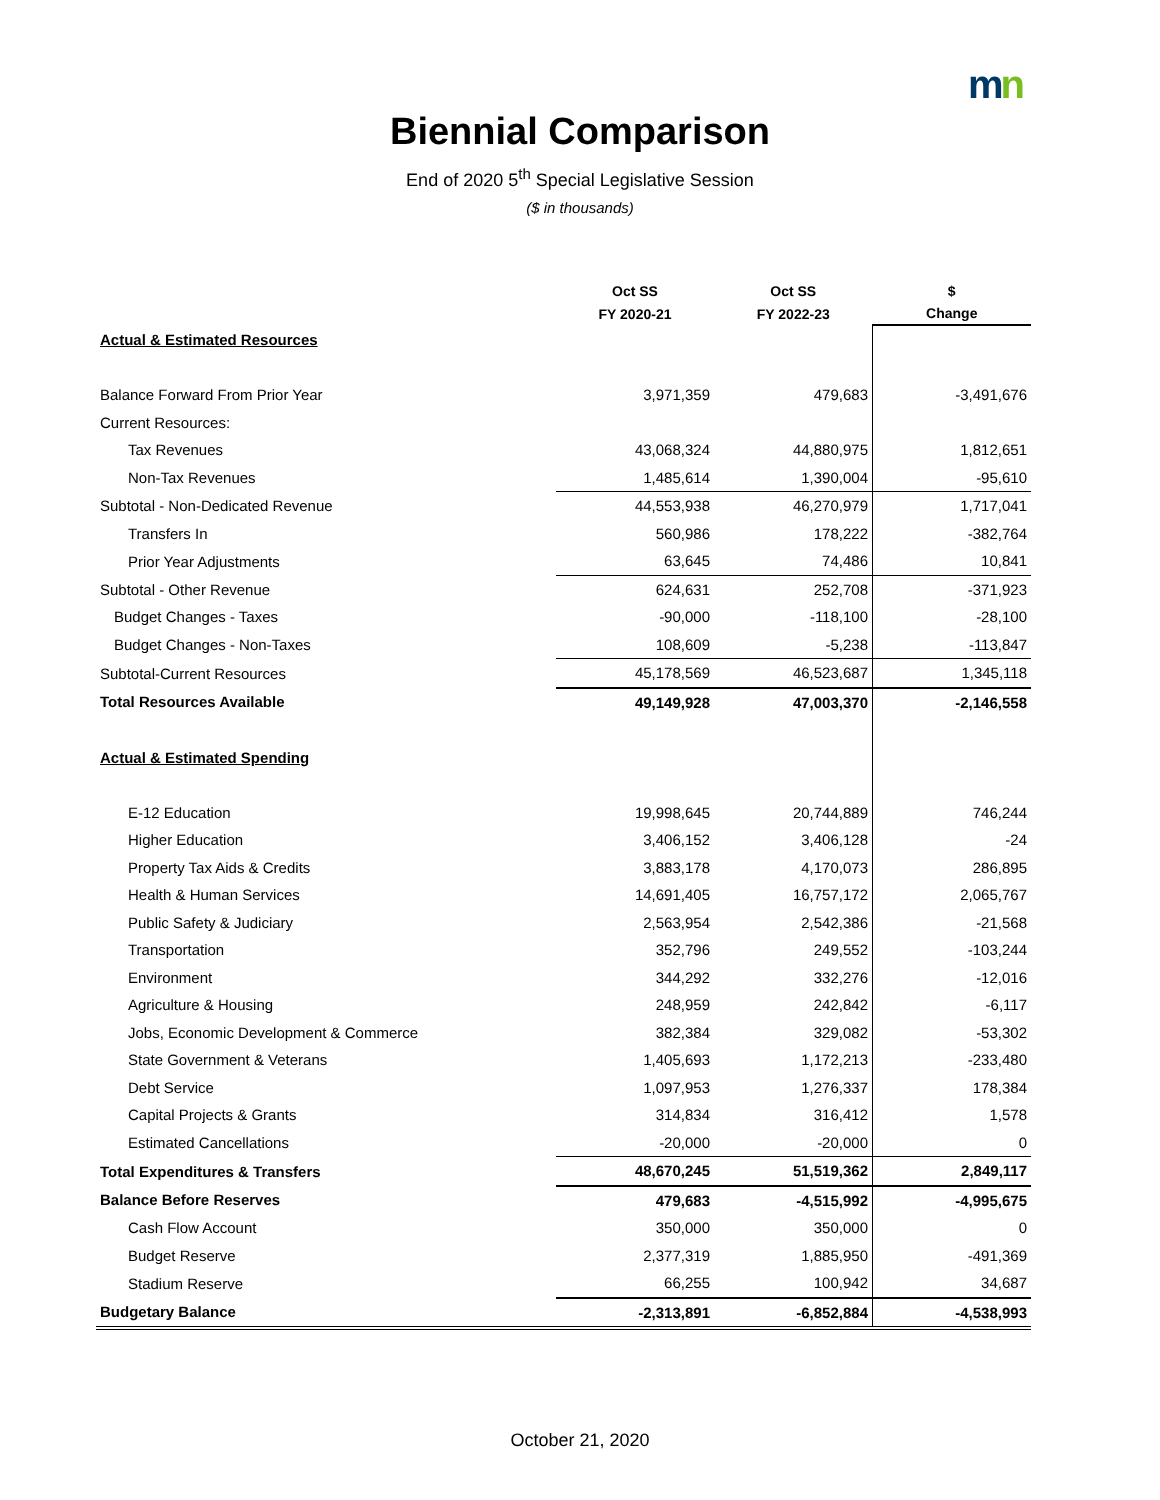mn
Biennial Comparison
End of 2020 5<sup>th</sup> Special Legislative Session
($ in thousands)
| | Oct SS | Oct SS | $ |
| --- | --- | --- | --- |
| | FY 2020-21 | FY 2022-23 | Change |
| Actual & Estimated Resources | | | |
| Balance Forward From Prior Year | 3,971,359 | 479,683 | -3,491,676 |
| Current Resources: | | | |
| Tax Revenues | 43,068,324 | 44,880,975 | 1,812,651 |
| Non-Tax Revenues | 1,485,614 | 1,390,004 | -95,610 |
| Subtotal - Non-Dedicated Revenue | 44,553,938 | 46,270,979 | 1,717,041 |
| Transfers In | 560,986 | 178,222 | -382,764 |
| Prior Year Adjustments | 63,645 | 74,486 | 10,841 |
| Subtotal - Other Revenue | 624,631 | 252,708 | -371,923 |
| Budget Changes - Taxes | -90,000 | -118,100 | -28,100 |
| Budget Changes - Non-Taxes | 108,609 | -5,238 | -113,847 |
| Subtotal-Current Resources | 45,178,569 | 46,523,687 | 1,345,118 |
| Total Resources Available | 49,149,928 | 47,003,370 | -2,146,558 |
| Actual & Estimated Spending | | | |
| E-12 Education | 19,998,645 | 20,744,889 | 746,244 |
| Higher Education | 3,406,152 | 3,406,128 | -24 |
| Property Tax Aids & Credits | 3,883,178 | 4,170,073 | 286,895 |
| Health & Human Services | 14,691,405 | 16,757,172 | 2,065,767 |
| Public Safety & Judiciary | 2,563,954 | 2,542,386 | -21,568 |
| Transportation | 352,796 | 249,552 | -103,244 |
| Environment | 344,292 | 332,276 | -12,016 |
| Agriculture & Housing | 248,959 | 242,842 | -6,117 |
| Jobs, Economic Development & Commerce | 382,384 | 329,082 | -53,302 |
| State Government & Veterans | 1,405,693 | 1,172,213 | -233,480 |
| Debt Service | 1,097,953 | 1,276,337 | 178,384 |
| Capital Projects & Grants | 314,834 | 316,412 | 1,578 |
| Estimated Cancellations | -20,000 | -20,000 | 0 |
| Total Expenditures & Transfers | 48,670,245 | 51,519,362 | 2,849,117 |
| Balance Before Reserves | 479,683 | -4,515,992 | -4,995,675 |
| Cash Flow Account | 350,000 | 350,000 | 0 |
| Budget Reserve | 2,377,319 | 1,885,950 | -491,369 |
| Stadium Reserve | 66,255 | 100,942 | 34,687 |
| Budgetary Balance | -2,313,891 | -6,852,884 | -4,538,993 |
October 21, 2020